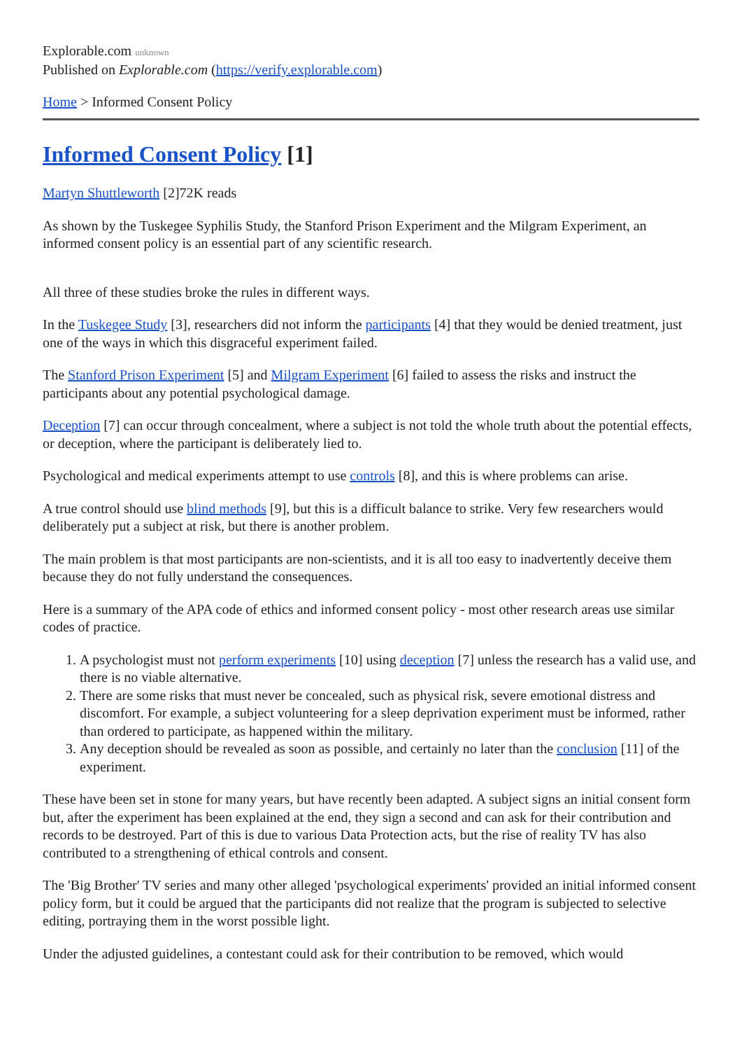Explorable.com unknown
Published on Explorable.com (https://verify.explorable.com)
Home > Informed Consent Policy
Informed Consent Policy [1]
Martyn Shuttleworth [2]72K reads
As shown by the Tuskegee Syphilis Study, the Stanford Prison Experiment and the Milgram Experiment, an informed consent policy is an essential part of any scientific research.
All three of these studies broke the rules in different ways.
In the Tuskegee Study [3], researchers did not inform the participants [4] that they would be denied treatment, just one of the ways in which this disgraceful experiment failed.
The Stanford Prison Experiment [5] and Milgram Experiment [6] failed to assess the risks and instruct the participants about any potential psychological damage.
Deception [7] can occur through concealment, where a subject is not told the whole truth about the potential effects, or deception, where the participant is deliberately lied to.
Psychological and medical experiments attempt to use controls [8], and this is where problems can arise.
A true control should use blind methods [9], but this is a difficult balance to strike. Very few researchers would deliberately put a subject at risk, but there is another problem.
The main problem is that most participants are non-scientists, and it is all too easy to inadvertently deceive them because they do not fully understand the consequences.
Here is a summary of the APA code of ethics and informed consent policy - most other research areas use similar codes of practice.
1. A psychologist must not perform experiments [10] using deception [7] unless the research has a valid use, and there is no viable alternative.
2. There are some risks that must never be concealed, such as physical risk, severe emotional distress and discomfort. For example, a subject volunteering for a sleep deprivation experiment must be informed, rather than ordered to participate, as happened within the military.
3. Any deception should be revealed as soon as possible, and certainly no later than the conclusion [11] of the experiment.
These have been set in stone for many years, but have recently been adapted. A subject signs an initial consent form but, after the experiment has been explained at the end, they sign a second and can ask for their contribution and records to be destroyed. Part of this is due to various Data Protection acts, but the rise of reality TV has also contributed to a strengthening of ethical controls and consent.
The 'Big Brother' TV series and many other alleged 'psychological experiments' provided an initial informed consent policy form, but it could be argued that the participants did not realize that the program is subjected to selective editing, portraying them in the worst possible light.
Under the adjusted guidelines, a contestant could ask for their contribution to be removed, which would